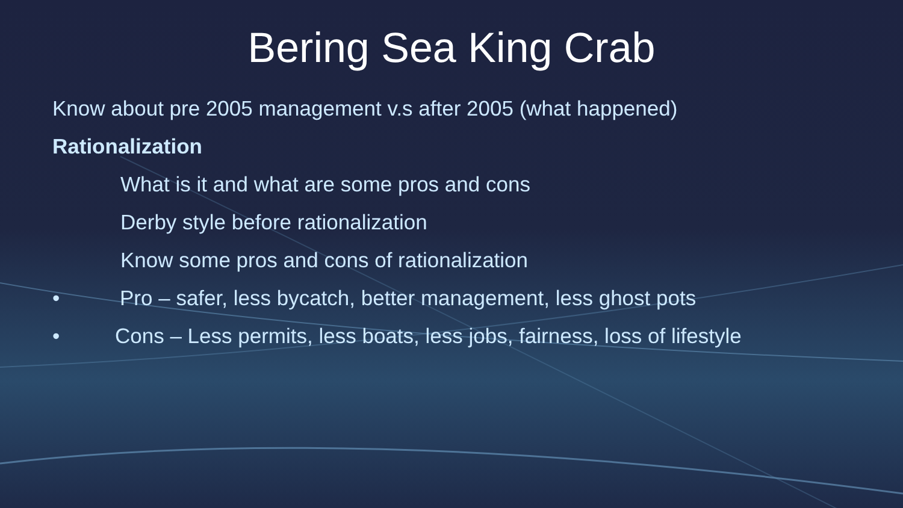Bering Sea King Crab
Know about pre 2005 management v.s after 2005 (what happened)
Rationalization
What is it and what are some pros and cons
Derby style before rationalization
Know some pros and cons of rationalization
• Pro – safer, less bycatch, better management, less ghost pots
• Cons – Less permits, less boats, less jobs, fairness, loss of lifestyle